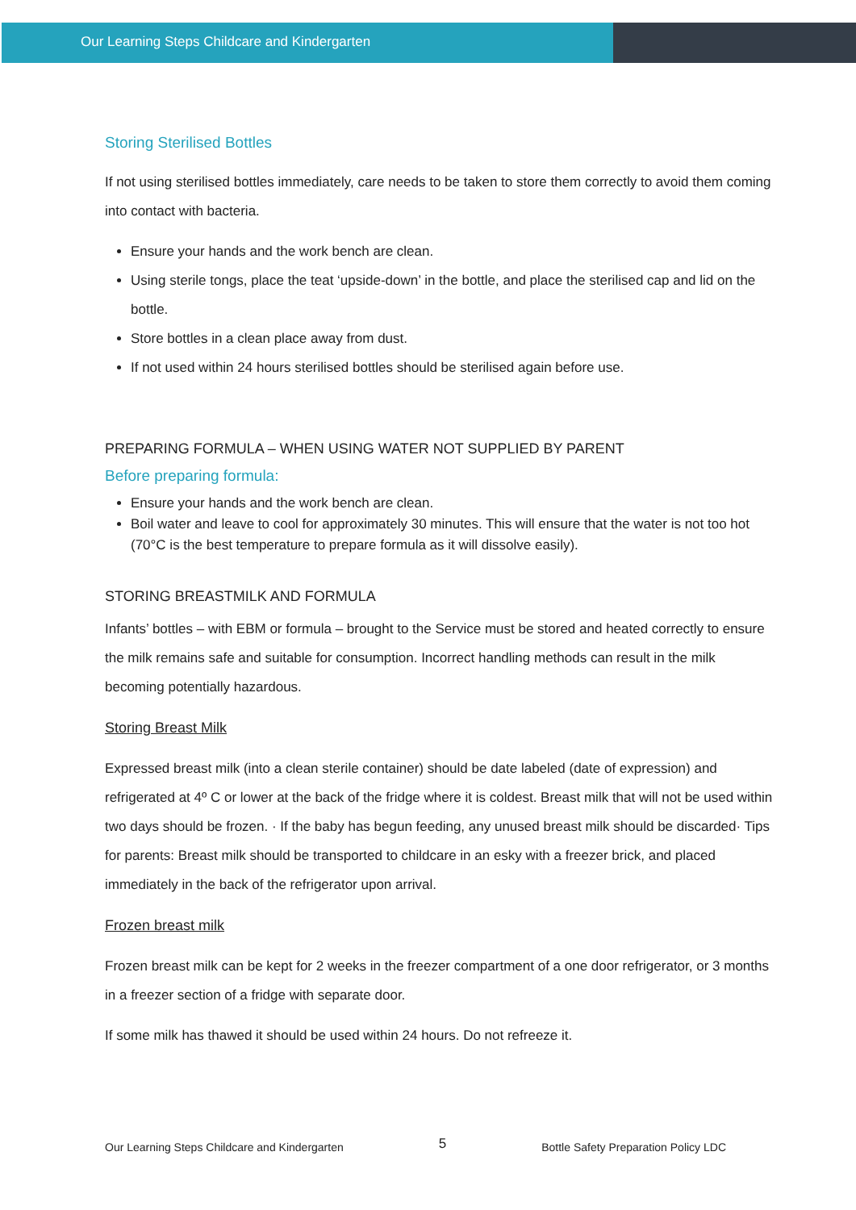Our Learning Steps Childcare and Kindergarten
Storing Sterilised Bottles
If not using sterilised bottles immediately, care needs to be taken to store them correctly to avoid them coming into contact with bacteria.
Ensure your hands and the work bench are clean.
Using sterile tongs, place the teat ‘upside-down’ in the bottle, and place the sterilised cap and lid on the bottle.
Store bottles in a clean place away from dust.
If not used within 24 hours sterilised bottles should be sterilised again before use.
PREPARING FORMULA – WHEN USING WATER NOT SUPPLIED BY PARENT
Before preparing formula:
Ensure your hands and the work bench are clean.
Boil water and leave to cool for approximately 30 minutes. This will ensure that the water is not too hot (70°C is the best temperature to prepare formula as it will dissolve easily).
STORING BREASTMILK AND FORMULA
Infants’ bottles – with EBM or formula – brought to the Service must be stored and heated correctly to ensure the milk remains safe and suitable for consumption. Incorrect handling methods can result in the milk becoming potentially hazardous.
Storing Breast Milk
Expressed breast milk (into a clean sterile container) should be date labeled (date of expression) and refrigerated at 4º C or lower at the back of the fridge where it is coldest. Breast milk that will not be used within two days should be frozen. · If the baby has begun feeding, any unused breast milk should be discarded· Tips for parents: Breast milk should be transported to childcare in an esky with a freezer brick, and placed immediately in the back of the refrigerator upon arrival.
Frozen breast milk
Frozen breast milk can be kept for 2 weeks in the freezer compartment of a one door refrigerator, or 3 months in a freezer section of a fridge with separate door.
If some milk has thawed it should be used within 24 hours. Do not refreeze it.
Our Learning Steps Childcare and Kindergarten 5 Bottle Safety Preparation Policy LDC